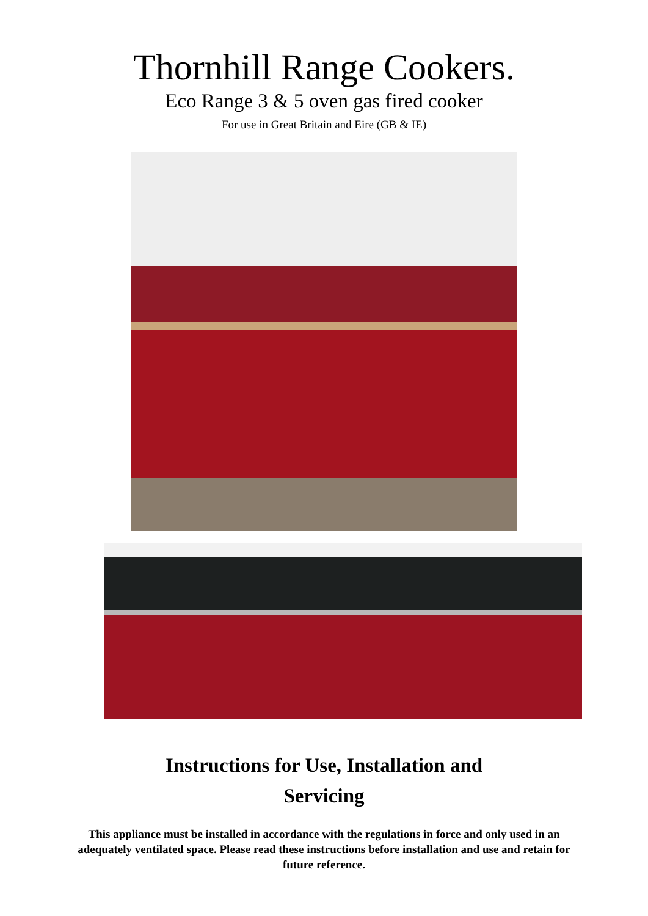Thornhill Range Cookers.
Eco Range 3 & 5 oven gas fired cooker
For use in Great Britain and Eire (GB & IE)
Instructions for Use, Installation and
Servicing
This appliance must be installed in accordance with the regulations in force and only used in an adequately ventilated space. Please read these instructions before installation and use and retain for future reference.